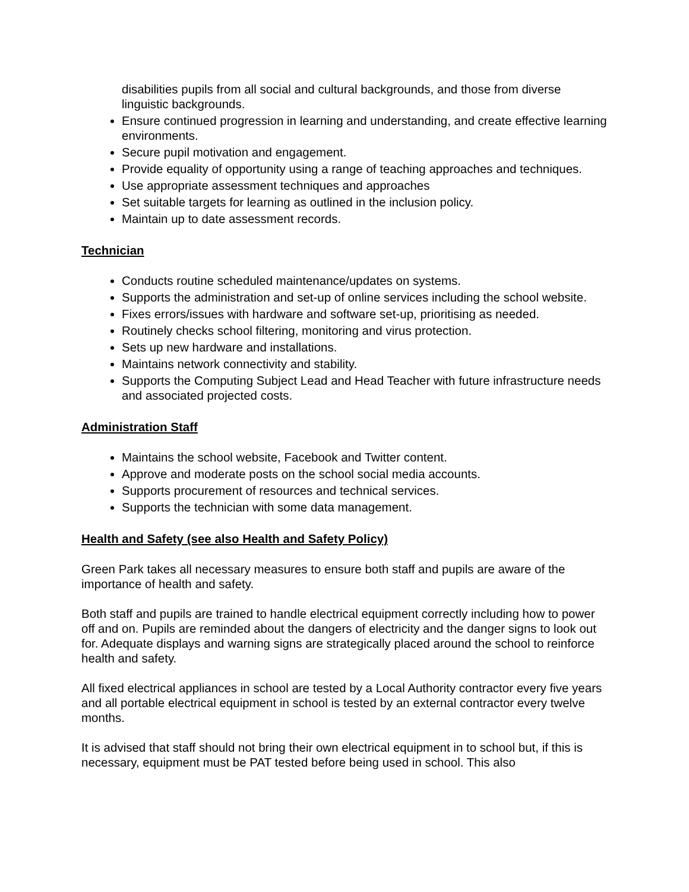disabilities pupils from all social and cultural backgrounds, and those from diverse linguistic backgrounds.
Ensure continued progression in learning and understanding, and create effective learning environments.
Secure pupil motivation and engagement.
Provide equality of opportunity using a range of teaching approaches and techniques.
Use appropriate assessment techniques and approaches
Set suitable targets for learning as outlined in the inclusion policy.
Maintain up to date assessment records.
Technician
Conducts routine scheduled maintenance/updates on systems.
Supports the administration and set-up of online services including the school website.
Fixes errors/issues with hardware and software set-up, prioritising as needed.
Routinely checks school filtering, monitoring and virus protection.
Sets up new hardware and installations.
Maintains network connectivity and stability.
Supports the Computing Subject Lead and Head Teacher with future infrastructure needs and associated projected costs.
Administration Staff
Maintains the school website, Facebook and Twitter content.
Approve and moderate posts on the school social media accounts.
Supports procurement of resources and technical services.
Supports the technician with some data management.
Health and Safety (see also Health and Safety Policy)
Green Park takes all necessary measures to ensure both staff and pupils are aware of the importance of health and safety.
Both staff and pupils are trained to handle electrical equipment correctly including how to power off and on. Pupils are reminded about the dangers of electricity and the danger signs to look out for. Adequate displays and warning signs are strategically placed around the school to reinforce health and safety.
All fixed electrical appliances in school are tested by a Local Authority contractor every five years and all portable electrical equipment in school is tested by an external contractor every twelve months.
It is advised that staff should not bring their own electrical equipment in to school but, if this is necessary, equipment must be PAT tested before being used in school. This also